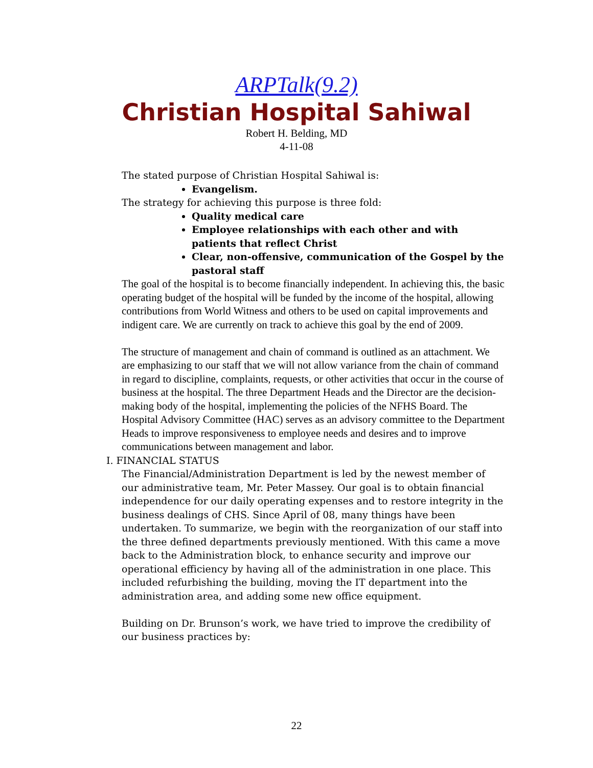ARPTalk(9.2)
Christian Hospital Sahiwal
Robert H. Belding, MD
4-11-08
The stated purpose of Christian Hospital Sahiwal is:
Evangelism.
The strategy for achieving this purpose is three fold:
Quality medical care
Employee relationships with each other and with patients that reflect Christ
Clear, non-offensive, communication of the Gospel by the pastoral staff
The goal of the hospital is to become financially independent. In achieving this, the basic operating budget of the hospital will be funded by the income of the hospital, allowing contributions from World Witness and others to be used on capital improvements and indigent care. We are currently on track to achieve this goal by the end of 2009.
The structure of management and chain of command is outlined as an attachment. We are emphasizing to our staff that we will not allow variance from the chain of command in regard to discipline, complaints, requests, or other activities that occur in the course of business at the hospital. The three Department Heads and the Director are the decision-making body of the hospital, implementing the policies of the NFHS Board. The Hospital Advisory Committee (HAC) serves as an advisory committee to the Department Heads to improve responsiveness to employee needs and desires and to improve communications between management and labor.
I. FINANCIAL STATUS
The Financial/Administration Department is led by the newest member of our administrative team, Mr. Peter Massey. Our goal is to obtain financial independence for our daily operating expenses and to restore integrity in the business dealings of CHS. Since April of 08, many things have been undertaken. To summarize, we begin with the reorganization of our staff into the three defined departments previously mentioned. With this came a move back to the Administration block, to enhance security and improve our operational efficiency by having all of the administration in one place. This included refurbishing the building, moving the IT department into the administration area, and adding some new office equipment.
Building on Dr. Brunson’s work, we have tried to improve the credibility of our business practices by:
22